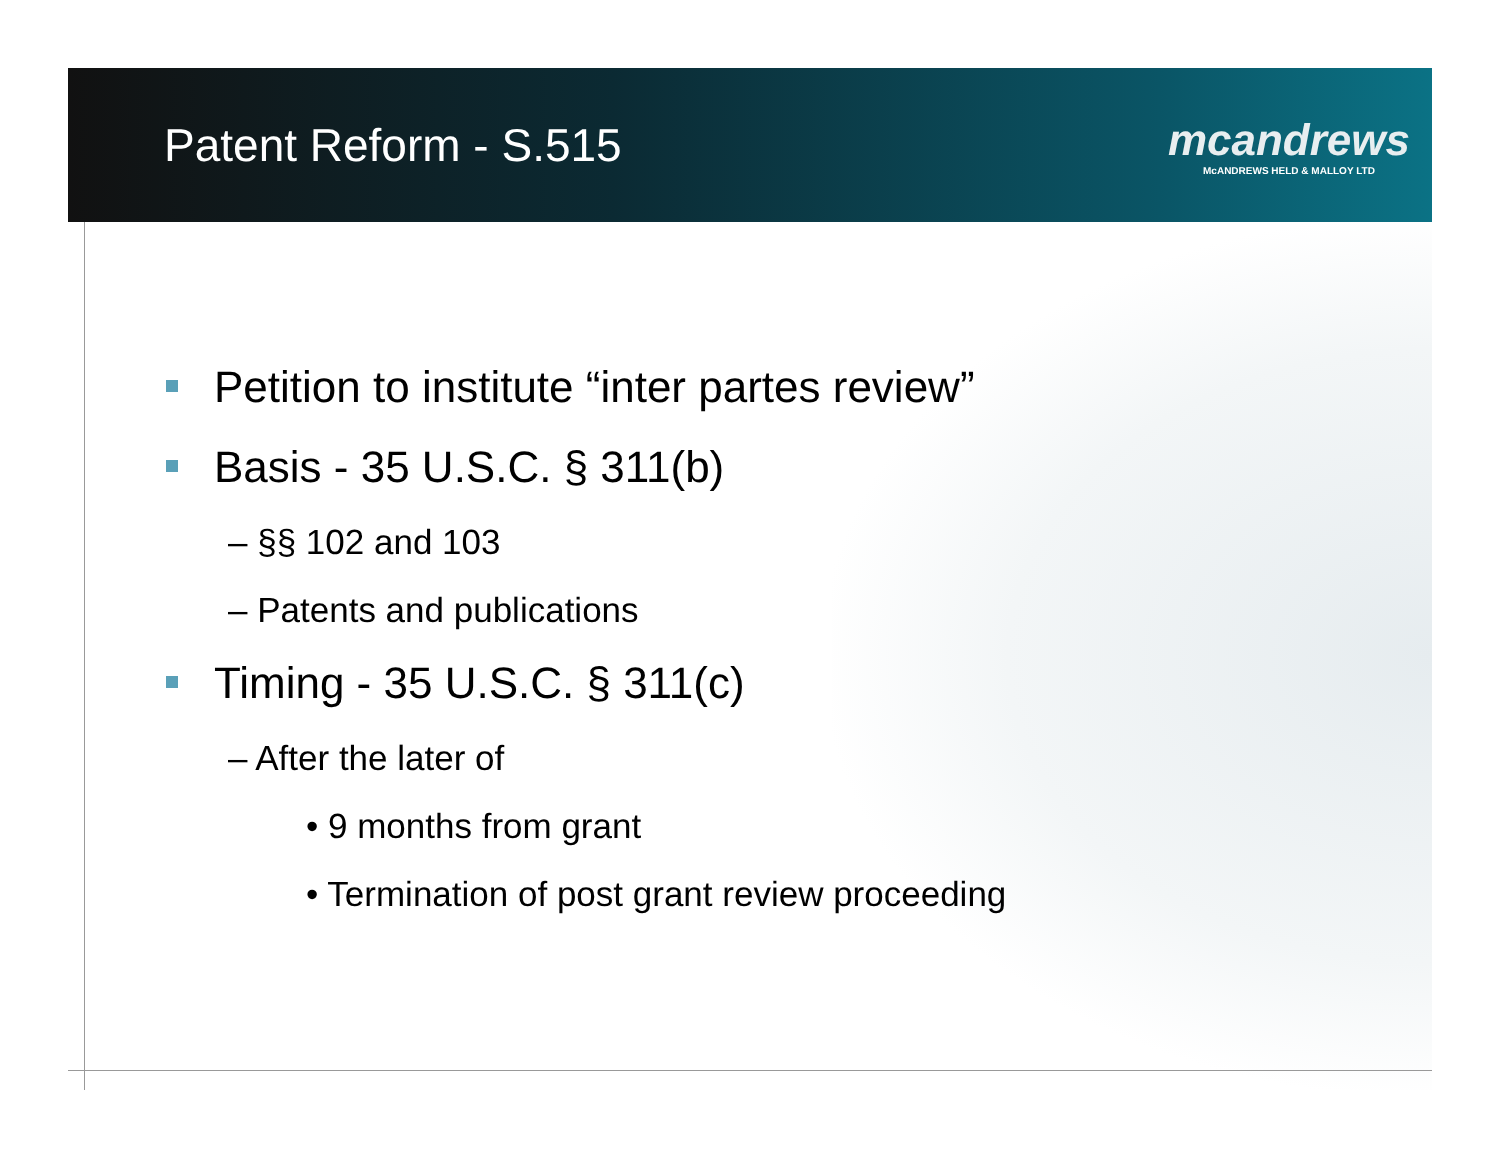Patent Reform - S.515
mcandrews
McANDREWS HELD & MALLOY LTD
Petition to institute “inter partes review”
Basis - 35 U.S.C. § 311(b)
– §§ 102 and 103
– Patents and publications
Timing - 35 U.S.C. § 311(c)
– After the later of
• 9 months from grant
• Termination of post grant review proceeding